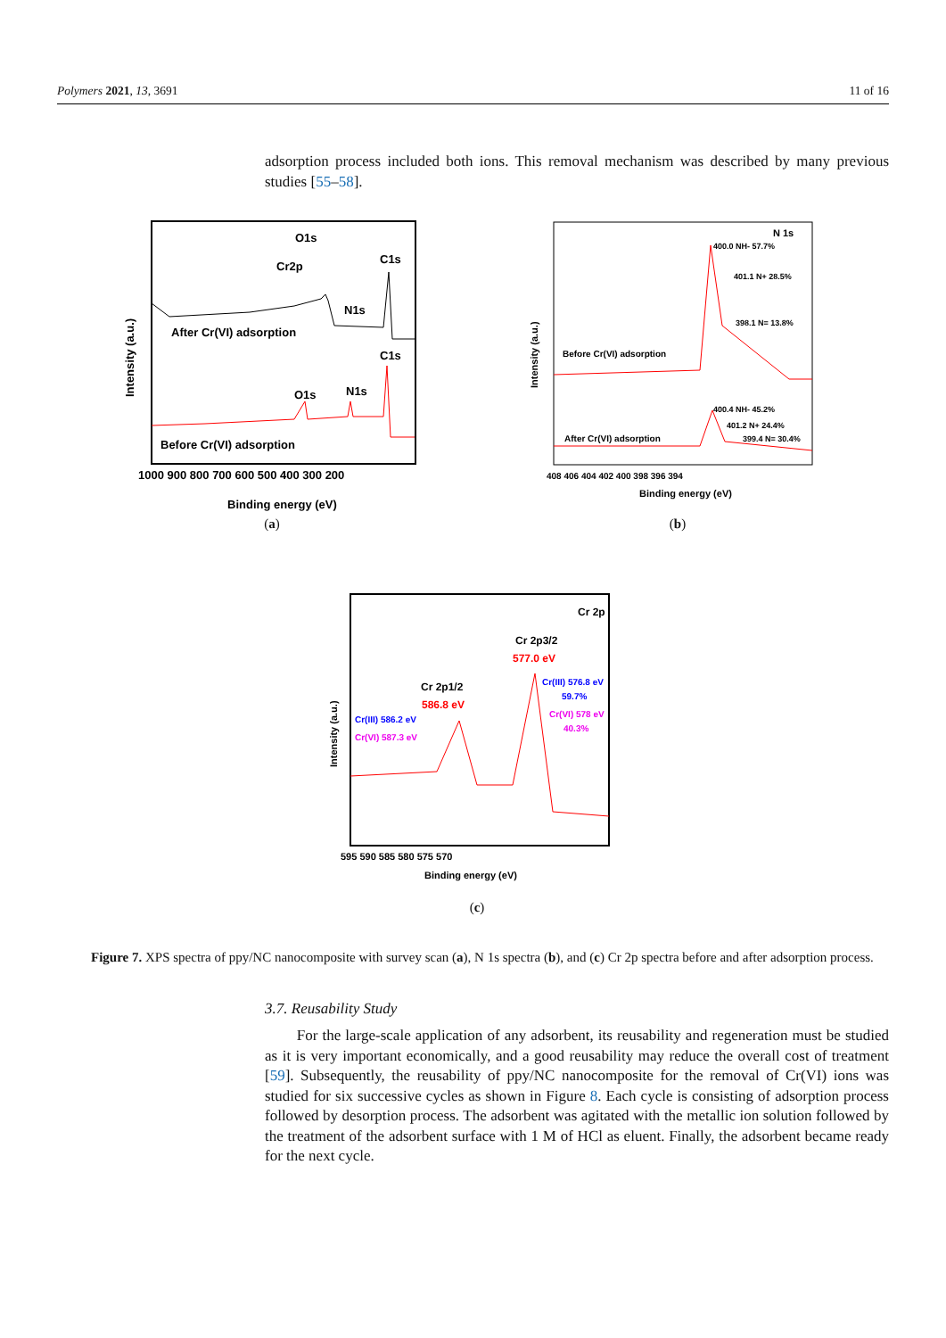Polymers 2021, 13, 3691 11 of 16
adsorption process included both ions. This removal mechanism was described by many previous studies [55–58].
O1s
Cr2p
C1s
N1s
After Cr(VI) adsorption
C1s
O1s
N1s
Before Cr(VI) adsorption
1000 900 800 700 600 500 400 300 200
Binding energy (eV)
Intensity (a.u.)
(a)
N 1s
400.0 NH- 57.7%
401.1 N+ 28.5%
398.1 N= 13.8%
Before Cr(VI) adsorption
After Cr(VI) adsorption
400.4 NH- 45.2%
401.2 N+ 24.4%
399.4 N= 30.4%
408 406 404 402 400 398 396 394
Binding energy (eV)
Intensity (a.u.)
(b)
Cr 2p
Cr 2p3/2
577.0 eV
Cr 2p1/2
586.8 eV
Cr(III) 576.8 eV
59.7%
Cr(VI) 578 eV
40.3%
Cr(III) 586.2 eV
Cr(VI) 587.3 eV
595 590 585 580 575 570
Binding energy (eV)
Intensity (a.u.)
(c)
Figure 7. XPS spectra of ppy/NC nanocomposite with survey scan (a), N 1s spectra (b), and (c) Cr 2p spectra before and after adsorption process.
3.7. Reusability Study
For the large-scale application of any adsorbent, its reusability and regeneration must be studied as it is very important economically, and a good reusability may reduce the overall cost of treatment [59]. Subsequently, the reusability of ppy/NC nanocomposite for the removal of Cr(VI) ions was studied for six successive cycles as shown in Figure 8. Each cycle is consisting of adsorption process followed by desorption process. The adsorbent was agitated with the metallic ion solution followed by the treatment of the adsorbent surface with 1 M of HCl as eluent. Finally, the adsorbent became ready for the next cycle.